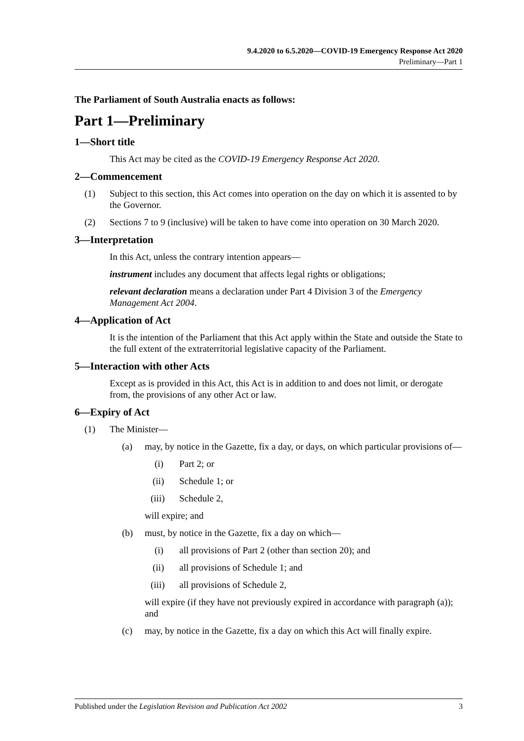9.4.2020 to 6.5.2020—COVID-19 Emergency Response Act 2020
Preliminary—Part 1
The Parliament of South Australia enacts as follows:
Part 1—Preliminary
1—Short title
This Act may be cited as the COVID-19 Emergency Response Act 2020.
2—Commencement
(1) Subject to this section, this Act comes into operation on the day on which it is assented to by the Governor.
(2) Sections 7 to 9 (inclusive) will be taken to have come into operation on 30 March 2020.
3—Interpretation
In this Act, unless the contrary intention appears—
instrument includes any document that affects legal rights or obligations;
relevant declaration means a declaration under Part 4 Division 3 of the Emergency Management Act 2004.
4—Application of Act
It is the intention of the Parliament that this Act apply within the State and outside the State to the full extent of the extraterritorial legislative capacity of the Parliament.
5—Interaction with other Acts
Except as is provided in this Act, this Act is in addition to and does not limit, or derogate from, the provisions of any other Act or law.
6—Expiry of Act
(1) The Minister—
(a) may, by notice in the Gazette, fix a day, or days, on which particular provisions of—
(i) Part 2; or
(ii) Schedule 1; or
(iii) Schedule 2,
will expire; and
(b) must, by notice in the Gazette, fix a day on which—
(i) all provisions of Part 2 (other than section 20); and
(ii) all provisions of Schedule 1; and
(iii) all provisions of Schedule 2,
will expire (if they have not previously expired in accordance with paragraph (a)); and
(c) may, by notice in the Gazette, fix a day on which this Act will finally expire.
Published under the Legislation Revision and Publication Act 2002 3